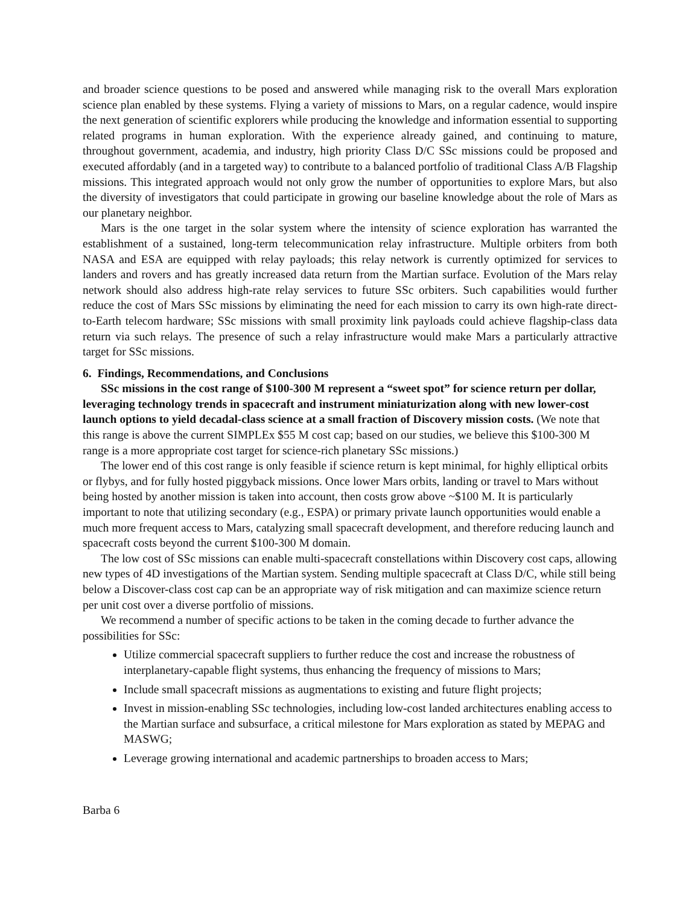and broader science questions to be posed and answered while managing risk to the overall Mars exploration science plan enabled by these systems. Flying a variety of missions to Mars, on a regular cadence, would inspire the next generation of scientific explorers while producing the knowledge and information essential to supporting related programs in human exploration. With the experience already gained, and continuing to mature, throughout government, academia, and industry, high priority Class D/C SSc missions could be proposed and executed affordably (and in a targeted way) to contribute to a balanced portfolio of traditional Class A/B Flagship missions. This integrated approach would not only grow the number of opportunities to explore Mars, but also the diversity of investigators that could participate in growing our baseline knowledge about the role of Mars as our planetary neighbor.
Mars is the one target in the solar system where the intensity of science exploration has warranted the establishment of a sustained, long-term telecommunication relay infrastructure. Multiple orbiters from both NASA and ESA are equipped with relay payloads; this relay network is currently optimized for services to landers and rovers and has greatly increased data return from the Martian surface. Evolution of the Mars relay network should also address high-rate relay services to future SSc orbiters. Such capabilities would further reduce the cost of Mars SSc missions by eliminating the need for each mission to carry its own high-rate direct-to-Earth telecom hardware; SSc missions with small proximity link payloads could achieve flagship-class data return via such relays. The presence of such a relay infrastructure would make Mars a particularly attractive target for SSc missions.
6. Findings, Recommendations, and Conclusions
SSc missions in the cost range of $100-300 M represent a “sweet spot” for science return per dollar, leveraging technology trends in spacecraft and instrument miniaturization along with new lower-cost launch options to yield decadal-class science at a small fraction of Discovery mission costs. (We note that this range is above the current SIMPLEx $55 M cost cap; based on our studies, we believe this $100-300 M range is a more appropriate cost target for science-rich planetary SSc missions.)
The lower end of this cost range is only feasible if science return is kept minimal, for highly elliptical orbits or flybys, and for fully hosted piggyback missions. Once lower Mars orbits, landing or travel to Mars without being hosted by another mission is taken into account, then costs grow above ~$100 M. It is particularly important to note that utilizing secondary (e.g., ESPA) or primary private launch opportunities would enable a much more frequent access to Mars, catalyzing small spacecraft development, and therefore reducing launch and spacecraft costs beyond the current $100-300 M domain.
The low cost of SSc missions can enable multi-spacecraft constellations within Discovery cost caps, allowing new types of 4D investigations of the Martian system. Sending multiple spacecraft at Class D/C, while still being below a Discover-class cost cap can be an appropriate way of risk mitigation and can maximize science return per unit cost over a diverse portfolio of missions.
We recommend a number of specific actions to be taken in the coming decade to further advance the possibilities for SSc:
Utilize commercial spacecraft suppliers to further reduce the cost and increase the robustness of interplanetary-capable flight systems, thus enhancing the frequency of missions to Mars;
Include small spacecraft missions as augmentations to existing and future flight projects;
Invest in mission-enabling SSc technologies, including low-cost landed architectures enabling access to the Martian surface and subsurface, a critical milestone for Mars exploration as stated by MEPAG and MASWG;
Leverage growing international and academic partnerships to broaden access to Mars;
Barba 6